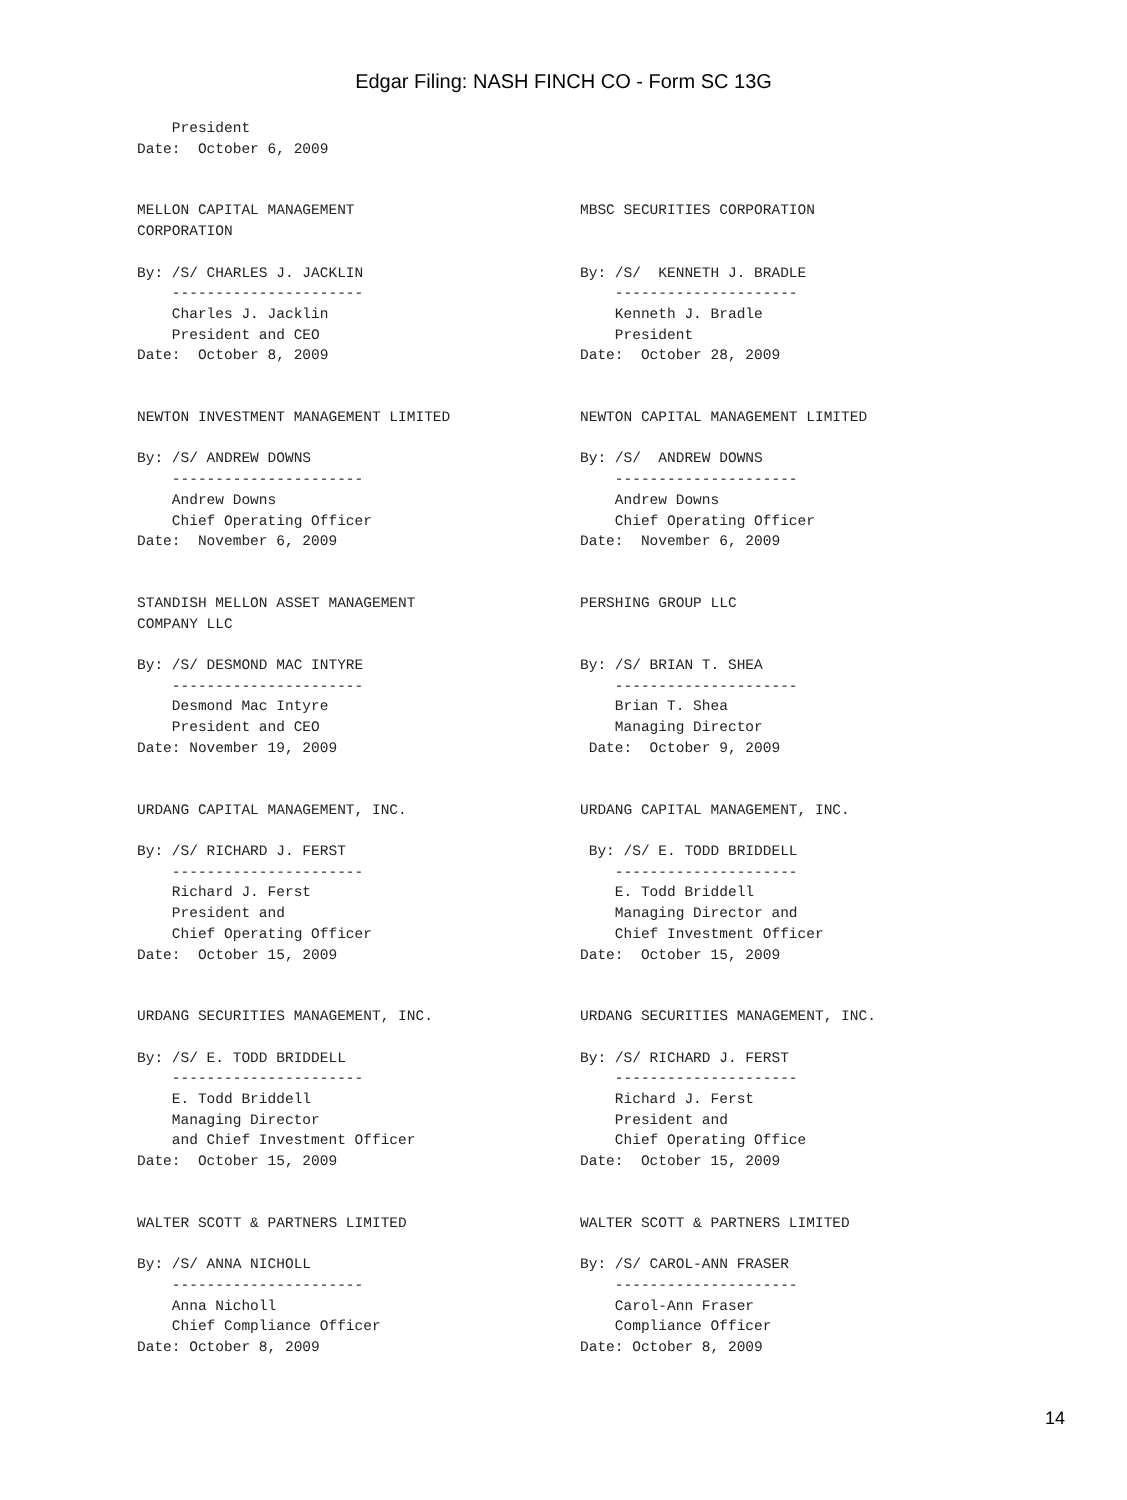Edgar Filing: NASH FINCH CO - Form SC 13G
President Date: October 6, 2009
MELLON CAPITAL MANAGEMENT CORPORATION By: /S/ CHARLES J. JACKLIN ---------------------- Charles J. Jacklin President and CEO Date: October 8, 2009
MBSC SECURITIES CORPORATION By: /S/ KENNETH J. BRADLE --------------------- Kenneth J. Bradle President Date: October 28, 2009
NEWTON INVESTMENT MANAGEMENT LIMITED By: /S/ ANDREW DOWNS ---------------------- Andrew Downs Chief Operating Officer Date: November 6, 2009
NEWTON CAPITAL MANAGEMENT LIMITED By: /S/ ANDREW DOWNS --------------------- Andrew Downs Chief Operating Officer Date: November 6, 2009
STANDISH MELLON ASSET MANAGEMENT COMPANY LLC By: /S/ DESMOND MAC INTYRE ---------------------- Desmond Mac Intyre President and CEO Date: November 19, 2009
PERSHING GROUP LLC By: /S/ BRIAN T. SHEA --------------------- Brian T. Shea Managing Director Date: October 9, 2009
URDANG CAPITAL MANAGEMENT, INC. By: /S/ RICHARD J. FERST ---------------------- Richard J. Ferst President and Chief Operating Officer Date: October 15, 2009
URDANG CAPITAL MANAGEMENT, INC. By: /S/ E. TODD BRIDDELL --------------------- E. Todd Briddell Managing Director and Chief Investment Officer Date: October 15, 2009
URDANG SECURITIES MANAGEMENT, INC. By: /S/ E. TODD BRIDDELL ---------------------- E. Todd Briddell Managing Director and Chief Investment Officer Date: October 15, 2009
URDANG SECURITIES MANAGEMENT, INC. By: /S/ RICHARD J. FERST --------------------- Richard J. Ferst President and Chief Operating Office Date: October 15, 2009
WALTER SCOTT & PARTNERS LIMITED By: /S/ ANNA NICHOLL ---------------------- Anna Nicholl Chief Compliance Officer Date: October 8, 2009
WALTER SCOTT & PARTNERS LIMITED By: /S/ CAROL-ANN FRASER --------------------- Carol-Ann Fraser Compliance Officer Date: October 8, 2009
14